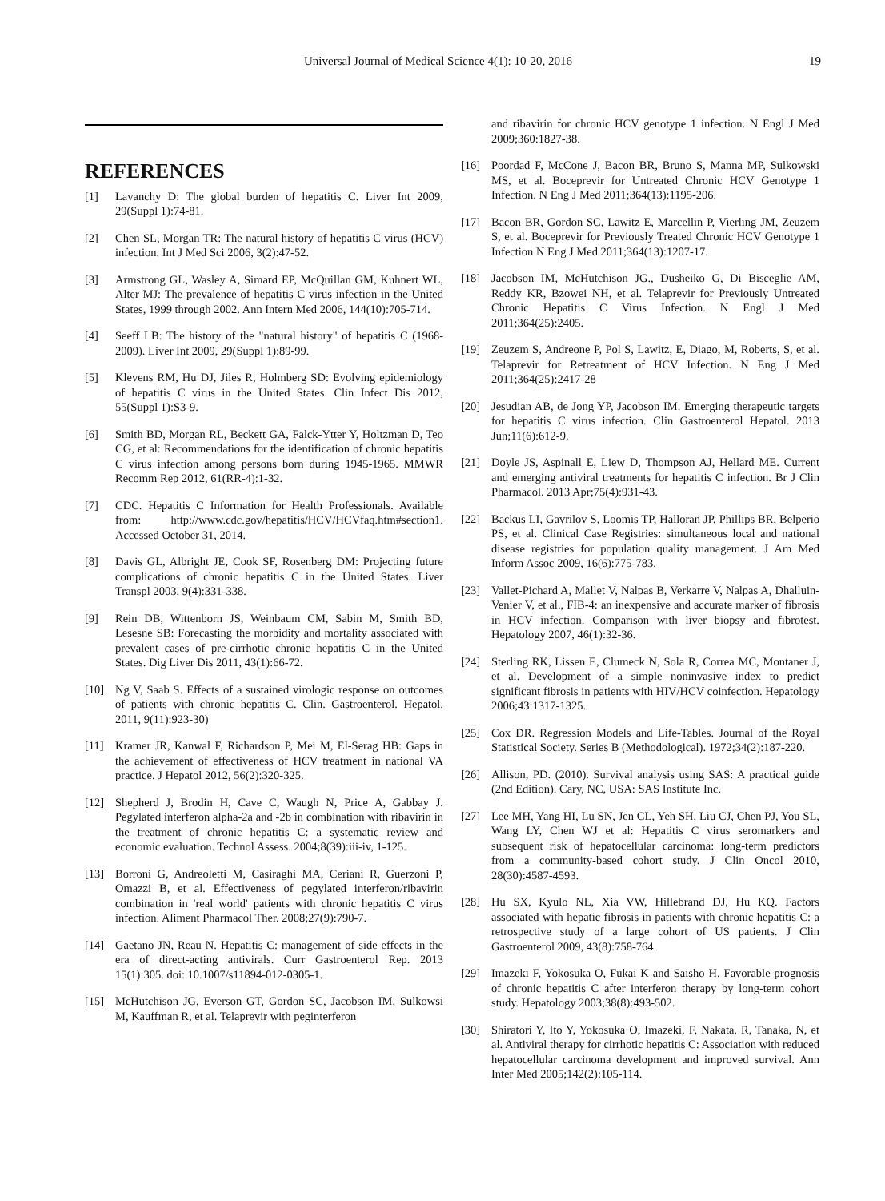Universal Journal of Medical Science 4(1): 10-20, 2016 19
REFERENCES
[1] Lavanchy D: The global burden of hepatitis C. Liver Int 2009, 29(Suppl 1):74-81.
[2] Chen SL, Morgan TR: The natural history of hepatitis C virus (HCV) infection. Int J Med Sci 2006, 3(2):47-52.
[3] Armstrong GL, Wasley A, Simard EP, McQuillan GM, Kuhnert WL, Alter MJ: The prevalence of hepatitis C virus infection in the United States, 1999 through 2002. Ann Intern Med 2006, 144(10):705-714.
[4] Seeff LB: The history of the "natural history" of hepatitis C (1968-2009). Liver Int 2009, 29(Suppl 1):89-99.
[5] Klevens RM, Hu DJ, Jiles R, Holmberg SD: Evolving epidemiology of hepatitis C virus in the United States. Clin Infect Dis 2012, 55(Suppl 1):S3-9.
[6] Smith BD, Morgan RL, Beckett GA, Falck-Ytter Y, Holtzman D, Teo CG, et al: Recommendations for the identification of chronic hepatitis C virus infection among persons born during 1945-1965. MMWR Recomm Rep 2012, 61(RR-4):1-32.
[7] CDC. Hepatitis C Information for Health Professionals. Available from: http://www.cdc.gov/hepatitis/HCV/HCVfaq.htm#section1. Accessed October 31, 2014.
[8] Davis GL, Albright JE, Cook SF, Rosenberg DM: Projecting future complications of chronic hepatitis C in the United States. Liver Transpl 2003, 9(4):331-338.
[9] Rein DB, Wittenborn JS, Weinbaum CM, Sabin M, Smith BD, Lesesne SB: Forecasting the morbidity and mortality associated with prevalent cases of pre-cirrhotic chronic hepatitis C in the United States. Dig Liver Dis 2011, 43(1):66-72.
[10] Ng V, Saab S. Effects of a sustained virologic response on outcomes of patients with chronic hepatitis C. Clin. Gastroenterol. Hepatol. 2011, 9(11):923-30)
[11] Kramer JR, Kanwal F, Richardson P, Mei M, El-Serag HB: Gaps in the achievement of effectiveness of HCV treatment in national VA practice. J Hepatol 2012, 56(2):320-325.
[12] Shepherd J, Brodin H, Cave C, Waugh N, Price A, Gabbay J. Pegylated interferon alpha-2a and -2b in combination with ribavirin in the treatment of chronic hepatitis C: a systematic review and economic evaluation. Technol Assess. 2004;8(39):iii-iv, 1-125.
[13] Borroni G, Andreoletti M, Casiraghi MA, Ceriani R, Guerzoni P, Omazzi B, et al. Effectiveness of pegylated interferon/ribavirin combination in 'real world' patients with chronic hepatitis C virus infection. Aliment Pharmacol Ther. 2008;27(9):790-7.
[14] Gaetano JN, Reau N. Hepatitis C: management of side effects in the era of direct-acting antivirals. Curr Gastroenterol Rep. 2013 15(1):305. doi: 10.1007/s11894-012-0305-1.
[15] McHutchison JG, Everson GT, Gordon SC, Jacobson IM, Sulkowsi M, Kauffman R, et al. Telaprevir with peginterferon
and ribavirin for chronic HCV genotype 1 infection. N Engl J Med 2009;360:1827-38.
[16] Poordad F, McCone J, Bacon BR, Bruno S, Manna MP, Sulkowski MS, et al. Boceprevir for Untreated Chronic HCV Genotype 1 Infection. N Eng J Med 2011;364(13):1195-206.
[17] Bacon BR, Gordon SC, Lawitz E, Marcellin P, Vierling JM, Zeuzem S, et al. Boceprevir for Previously Treated Chronic HCV Genotype 1 Infection N Eng J Med 2011;364(13):1207-17.
[18] Jacobson IM, McHutchison JG., Dusheiko G, Di Bisceglie AM, Reddy KR, Bzowei NH, et al. Telaprevir for Previously Untreated Chronic Hepatitis C Virus Infection. N Engl J Med 2011;364(25):2405.
[19] Zeuzem S, Andreone P, Pol S, Lawitz, E, Diago, M, Roberts, S, et al. Telaprevir for Retreatment of HCV Infection. N Eng J Med 2011;364(25):2417-28
[20] Jesudian AB, de Jong YP, Jacobson IM. Emerging therapeutic targets for hepatitis C virus infection. Clin Gastroenterol Hepatol. 2013 Jun;11(6):612-9.
[21] Doyle JS, Aspinall E, Liew D, Thompson AJ, Hellard ME. Current and emerging antiviral treatments for hepatitis C infection. Br J Clin Pharmacol. 2013 Apr;75(4):931-43.
[22] Backus LI, Gavrilov S, Loomis TP, Halloran JP, Phillips BR, Belperio PS, et al. Clinical Case Registries: simultaneous local and national disease registries for population quality management. J Am Med Inform Assoc 2009, 16(6):775-783.
[23] Vallet-Pichard A, Mallet V, Nalpas B, Verkarre V, Nalpas A, Dhalluin-Venier V, et al., FIB-4: an inexpensive and accurate marker of fibrosis in HCV infection. Comparison with liver biopsy and fibrotest. Hepatology 2007, 46(1):32-36.
[24] Sterling RK, Lissen E, Clumeck N, Sola R, Correa MC, Montaner J, et al. Development of a simple noninvasive index to predict significant fibrosis in patients with HIV/HCV coinfection. Hepatology 2006;43:1317-1325.
[25] Cox DR. Regression Models and Life-Tables. Journal of the Royal Statistical Society. Series B (Methodological). 1972;34(2):187-220.
[26] Allison, PD. (2010). Survival analysis using SAS: A practical guide (2nd Edition). Cary, NC, USA: SAS Institute Inc.
[27] Lee MH, Yang HI, Lu SN, Jen CL, Yeh SH, Liu CJ, Chen PJ, You SL, Wang LY, Chen WJ et al: Hepatitis C virus seromarkers and subsequent risk of hepatocellular carcinoma: long-term predictors from a community-based cohort study. J Clin Oncol 2010, 28(30):4587-4593.
[28] Hu SX, Kyulo NL, Xia VW, Hillebrand DJ, Hu KQ. Factors associated with hepatic fibrosis in patients with chronic hepatitis C: a retrospective study of a large cohort of US patients. J Clin Gastroenterol 2009, 43(8):758-764.
[29] Imazeki F, Yokosuka O, Fukai K and Saisho H. Favorable prognosis of chronic hepatitis C after interferon therapy by long-term cohort study. Hepatology 2003;38(8):493-502.
[30] Shiratori Y, Ito Y, Yokosuka O, Imazeki, F, Nakata, R, Tanaka, N, et al. Antiviral therapy for cirrhotic hepatitis C: Association with reduced hepatocellular carcinoma development and improved survival. Ann Inter Med 2005;142(2):105-114.